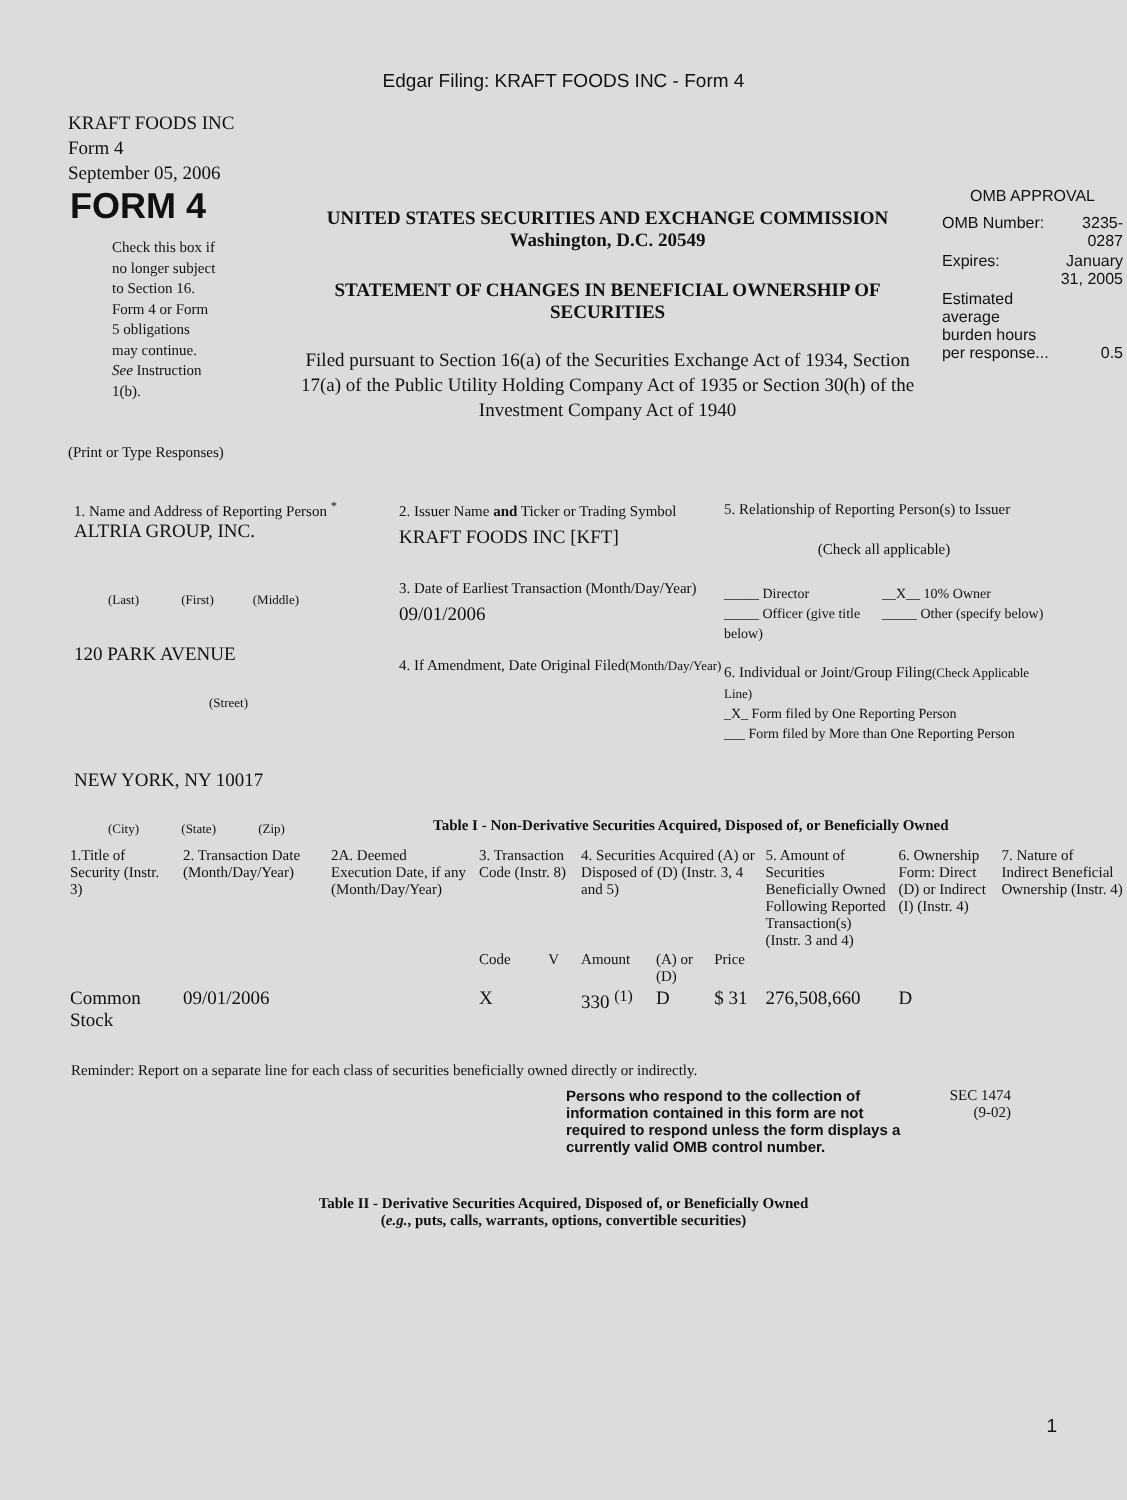Edgar Filing: KRAFT FOODS INC - Form 4
KRAFT FOODS INC
Form 4
September 05, 2006
FORM 4
Check this box if no longer subject to Section 16. Form 4 or Form 5 obligations may continue. See Instruction 1(b).
UNITED STATES SECURITIES AND EXCHANGE COMMISSION
Washington, D.C. 20549
STATEMENT OF CHANGES IN BENEFICIAL OWNERSHIP OF SECURITIES
Filed pursuant to Section 16(a) of the Securities Exchange Act of 1934, Section 17(a) of the Public Utility Holding Company Act of 1935 or Section 30(h) of the Investment Company Act of 1940
OMB APPROVAL
| OMB Number: | 3235-0287 |
| Expires: | January 31, 2005 |
| Estimated average burden hours per response... | 0.5 |
(Print or Type Responses)
1. Name and Address of Reporting Person <sup>*</sup>
ALTRIA GROUP, INC.
(Last) (First) (Middle)
120 PARK AVENUE
(Street)
NEW YORK, NY 10017
(City) (State) (Zip)
2. Issuer Name and Ticker or Trading Symbol
KRAFT FOODS INC [KFT]
3. Date of Earliest Transaction (Month/Day/Year)
09/01/2006
4. If Amendment, Date Original Filed(Month/Day/Year)
5. Relationship of Reporting Person(s) to Issuer
(Check all applicable)
_____ Director
_____ Officer (give title below)
__X__ 10% Owner
_____ Other (specify below)
6. Individual or Joint/Group Filing(Check Applicable Line)
_X_ Form filed by One Reporting Person
___ Form filed by More than One Reporting Person
Table I - Non-Derivative Securities Acquired, Disposed of, or Beneficially Owned
| 1.Title of Security (Instr. 3) | 2. Transaction Date (Month/Day/Year) | 2A. Deemed Execution Date, if any (Month/Day/Year) | 3. Transaction Code (Instr. 8) | | 4. Securities Acquired (A) or Disposed of (D) (Instr. 3, 4 and 5) | | | 5. Amount of Securities Beneficially Owned Following Reported Transaction(s) (Instr. 3 and 4) | 6. Ownership Form: Direct (D) or Indirect (I) (Instr. 4) | 7. Nature of Indirect Beneficial Ownership (Instr. 4) |
| | | | Code | V | Amount | (A) or (D) | Price | | | |
| Common Stock | 09/01/2006 | | X | | 330 <sup>(1)</sup> | D | $ 31 | 276,508,660 | D | |
Reminder: Report on a separate line for each class of securities beneficially owned directly or indirectly.
Persons who respond to the collection of information contained in this form are not required to respond unless the form displays a currently valid OMB control number.
SEC 1474
(9-02)
Table II - Derivative Securities Acquired, Disposed of, or Beneficially Owned
(e.g., puts, calls, warrants, options, convertible securities)
1